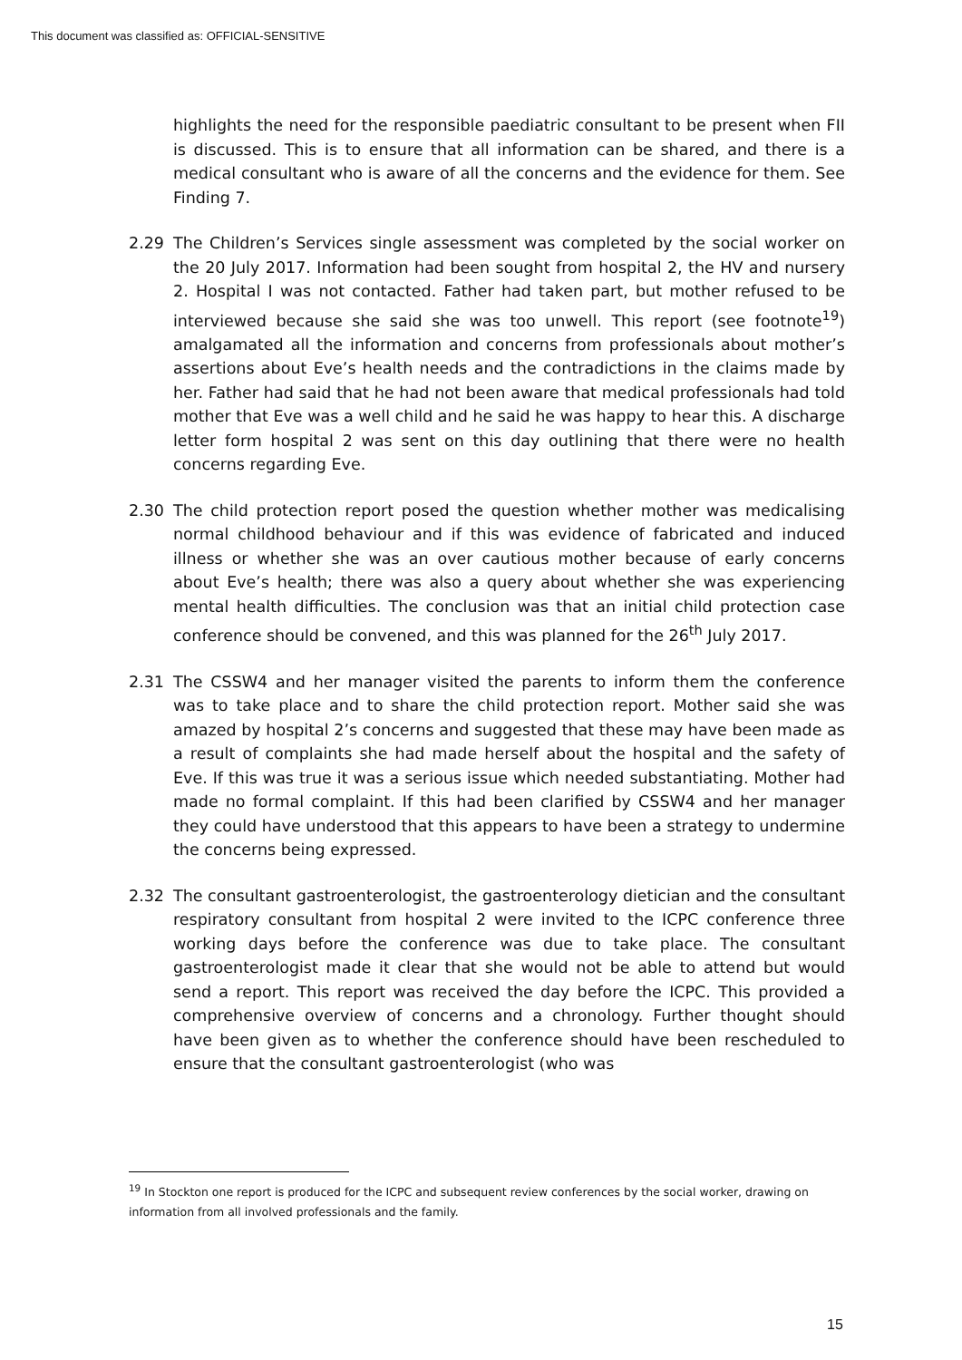This document was classified as: OFFICIAL-SENSITIVE
highlights the need for the responsible paediatric consultant to be present when FII is discussed. This is to ensure that all information can be shared, and there is a medical consultant who is aware of all the concerns and the evidence for them. See Finding 7.
2.29 The Children’s Services single assessment was completed by the social worker on the 20 July 2017. Information had been sought from hospital 2, the HV and nursery 2. Hospital I was not contacted. Father had taken part, but mother refused to be interviewed because she said she was too unwell. This report (see footnote<sup>19</sup>) amalgamated all the information and concerns from professionals about mother’s assertions about Eve’s health needs and the contradictions in the claims made by her. Father had said that he had not been aware that medical professionals had told mother that Eve was a well child and he said he was happy to hear this. A discharge letter form hospital 2 was sent on this day outlining that there were no health concerns regarding Eve.
2.30 The child protection report posed the question whether mother was medicalising normal childhood behaviour and if this was evidence of fabricated and induced illness or whether she was an over cautious mother because of early concerns about Eve’s health; there was also a query about whether she was experiencing mental health difficulties. The conclusion was that an initial child protection case conference should be convened, and this was planned for the 26<sup>th</sup> July 2017.
2.31 The CSSW4 and her manager visited the parents to inform them the conference was to take place and to share the child protection report. Mother said she was amazed by hospital 2’s concerns and suggested that these may have been made as a result of complaints she had made herself about the hospital and the safety of Eve. If this was true it was a serious issue which needed substantiating. Mother had made no formal complaint. If this had been clarified by CSSW4 and her manager they could have understood that this appears to have been a strategy to undermine the concerns being expressed.
2.32 The consultant gastroenterologist, the gastroenterology dietician and the consultant respiratory consultant from hospital 2 were invited to the ICPC conference three working days before the conference was due to take place. The consultant gastroenterologist made it clear that she would not be able to attend but would send a report. This report was received the day before the ICPC. This provided a comprehensive overview of concerns and a chronology. Further thought should have been given as to whether the conference should have been rescheduled to ensure that the consultant gastroenterologist (who was
<sup>19</sup> In Stockton one report is produced for the ICPC and subsequent review conferences by the social worker, drawing on information from all involved professionals and the family.
15